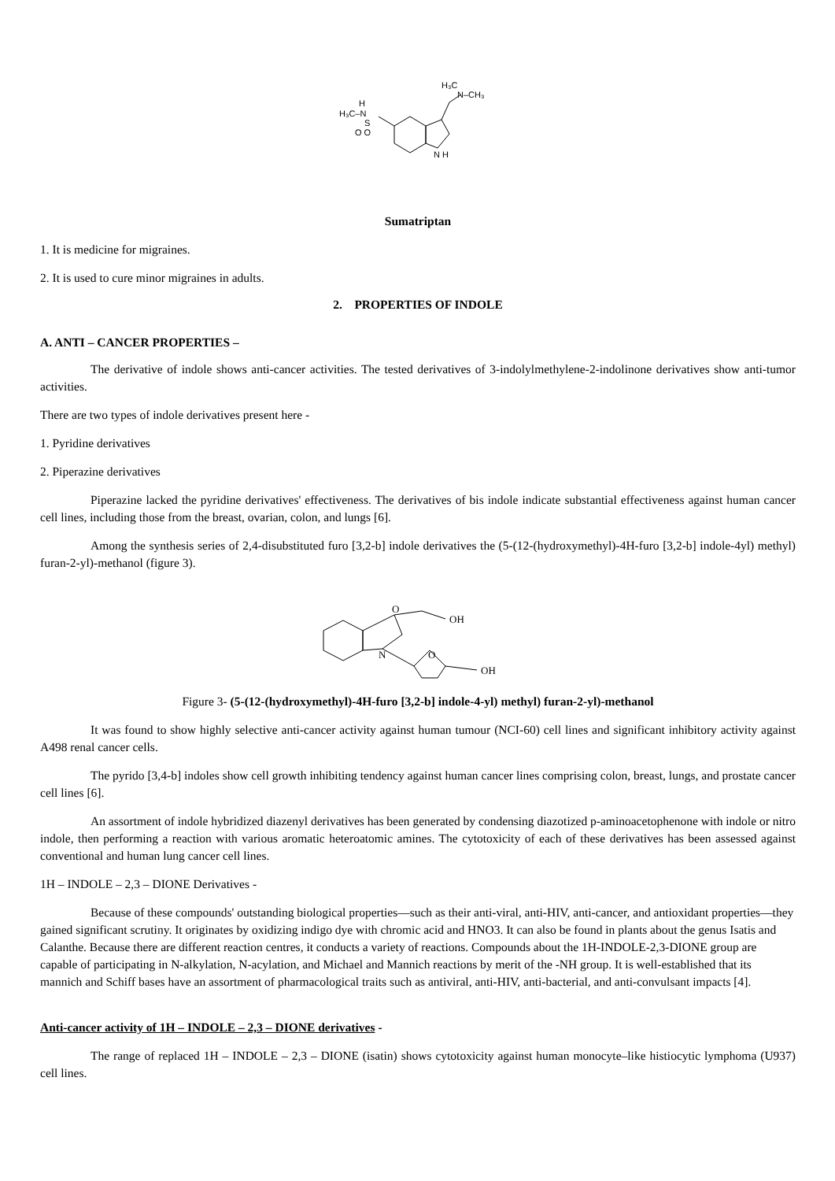H₃C–N
H
S
O O
N H
H₃C
N–CH₃
Sumatriptan
1. It is medicine for migraines.
2. It is used to cure minor migraines in adults.
2. PROPERTIES OF INDOLE
A. ANTI – CANCER PROPERTIES –
The derivative of indole shows anti-cancer activities. The tested derivatives of 3-indolylmethylene-2-indolinone derivatives show anti-tumor activities.
There are two types of indole derivatives present here -
1. Pyridine derivatives
2. Piperazine derivatives
Piperazine lacked the pyridine derivatives' effectiveness. The derivatives of bis indole indicate substantial effectiveness against human cancer cell lines, including those from the breast, ovarian, colon, and lungs [6].
Among the synthesis series of 2,4-disubstituted furo [3,2-b] indole derivatives the (5-(12-(hydroxymethyl)-4H-furo [3,2-b] indole-4yl) methyl) furan-2-yl)-methanol (figure 3).
O
OH
N
O
OH
Figure 3- (5-(12-(hydroxymethyl)-4H-furo [3,2-b] indole-4-yl) methyl) furan-2-yl)-methanol
It was found to show highly selective anti-cancer activity against human tumour (NCI-60) cell lines and significant inhibitory activity against A498 renal cancer cells.
The pyrido [3,4-b] indoles show cell growth inhibiting tendency against human cancer lines comprising colon, breast, lungs, and prostate cancer cell lines [6].
An assortment of indole hybridized diazenyl derivatives has been generated by condensing diazotized p-aminoacetophenone with indole or nitro indole, then performing a reaction with various aromatic heteroatomic amines. The cytotoxicity of each of these derivatives has been assessed against conventional and human lung cancer cell lines.
1H – INDOLE – 2,3 – DIONE Derivatives -
Because of these compounds' outstanding biological properties—such as their anti-viral, anti-HIV, anti-cancer, and antioxidant properties—they gained significant scrutiny. It originates by oxidizing indigo dye with chromic acid and HNO3. It can also be found in plants about the genus Isatis and Calanthe. Because there are different reaction centres, it conducts a variety of reactions. Compounds about the 1H-INDOLE-2,3-DIONE group are capable of participating in N-alkylation, N-acylation, and Michael and Mannich reactions by merit of the -NH group. It is well-established that its mannich and Schiff bases have an assortment of pharmacological traits such as antiviral, anti-HIV, anti-bacterial, and anti-convulsant impacts [4].
Anti-cancer activity of 1H – INDOLE – 2,3 – DIONE derivatives -
The range of replaced 1H – INDOLE – 2,3 – DIONE (isatin) shows cytotoxicity against human monocyte–like histiocytic lymphoma (U937) cell lines.